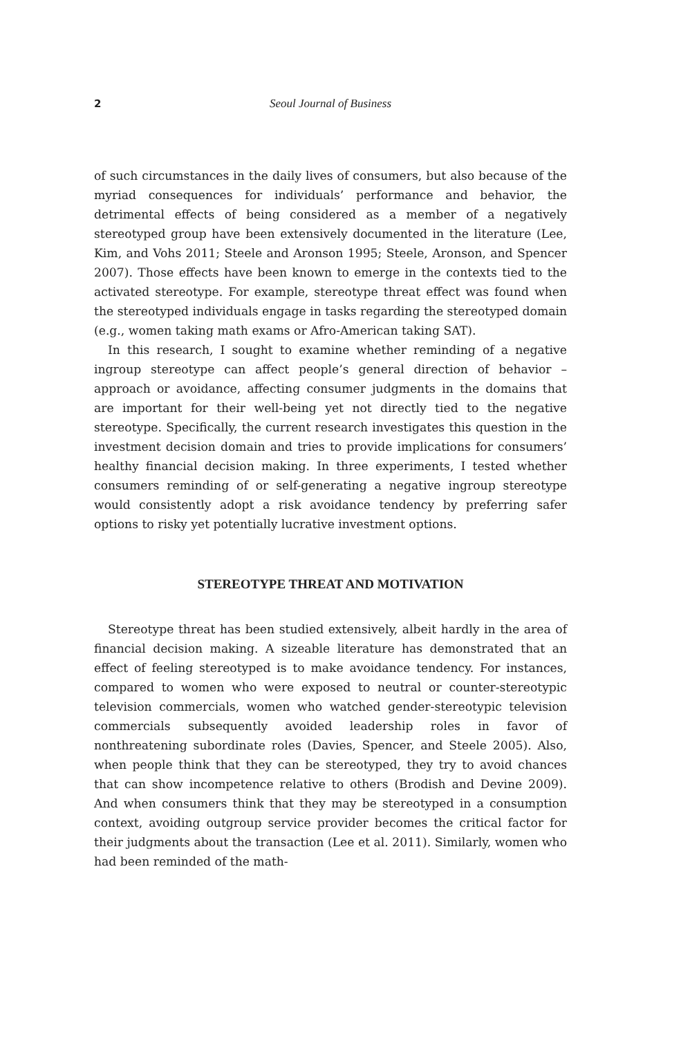2 Seoul Journal of Business
of such circumstances in the daily lives of consumers, but also because of the myriad consequences for individuals’ performance and behavior, the detrimental effects of being considered as a member of a negatively stereotyped group have been extensively documented in the literature (Lee, Kim, and Vohs 2011; Steele and Aronson 1995; Steele, Aronson, and Spencer 2007). Those effects have been known to emerge in the contexts tied to the activated stereotype. For example, stereotype threat effect was found when the stereotyped individuals engage in tasks regarding the stereotyped domain (e.g., women taking math exams or Afro-American taking SAT).
In this research, I sought to examine whether reminding of a negative ingroup stereotype can affect people’s general direction of behavior – approach or avoidance, affecting consumer judgments in the domains that are important for their well-being yet not directly tied to the negative stereotype. Specifically, the current research investigates this question in the investment decision domain and tries to provide implications for consumers’ healthy financial decision making. In three experiments, I tested whether consumers reminding of or self-generating a negative ingroup stereotype would consistently adopt a risk avoidance tendency by preferring safer options to risky yet potentially lucrative investment options.
STEREOTYPE THREAT AND MOTIVATION
Stereotype threat has been studied extensively, albeit hardly in the area of financial decision making. A sizeable literature has demonstrated that an effect of feeling stereotyped is to make avoidance tendency. For instances, compared to women who were exposed to neutral or counter-stereotypic television commercials, women who watched gender-stereotypic television commercials subsequently avoided leadership roles in favor of nonthreatening subordinate roles (Davies, Spencer, and Steele 2005). Also, when people think that they can be stereotyped, they try to avoid chances that can show incompetence relative to others (Brodish and Devine 2009). And when consumers think that they may be stereotyped in a consumption context, avoiding outgroup service provider becomes the critical factor for their judgments about the transaction (Lee et al. 2011). Similarly, women who had been reminded of the math-